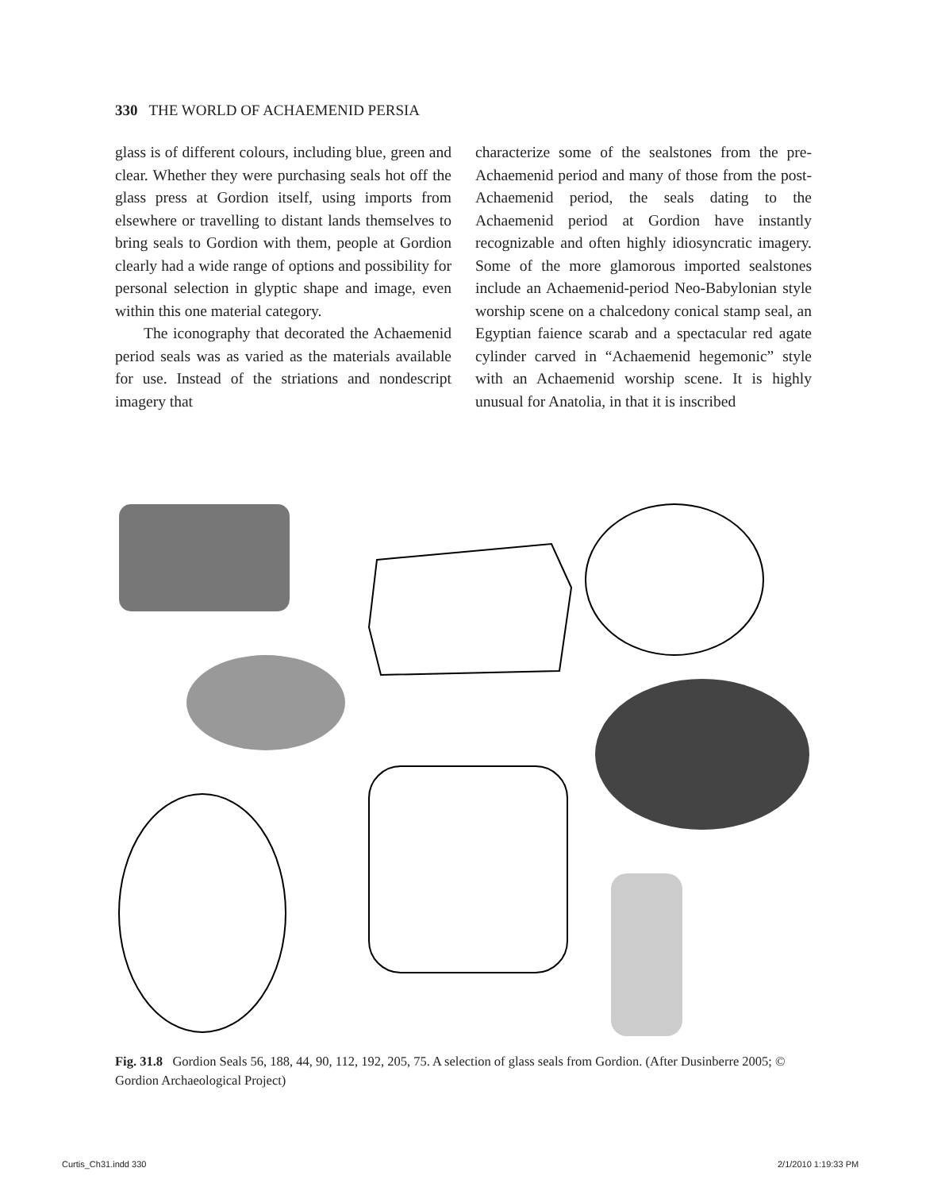330 THE WORLD OF ACHAEMENID PERSIA
glass is of different colours, including blue, green and clear. Whether they were purchasing seals hot off the glass press at Gordion itself, using imports from elsewhere or travelling to distant lands themselves to bring seals to Gordion with them, people at Gordion clearly had a wide range of options and possibility for personal selection in glyptic shape and image, even within this one material category.
The iconography that decorated the Achaemenid period seals was as varied as the materials available for use. Instead of the striations and nondescript imagery that
characterize some of the sealstones from the pre-Achaemenid period and many of those from the post-Achaemenid period, the seals dating to the Achaemenid period at Gordion have instantly recognizable and often highly idiosyncratic imagery. Some of the more glamorous imported sealstones include an Achaemenid-period Neo-Babylonian style worship scene on a chalcedony conical stamp seal, an Egyptian faience scarab and a spectacular red agate cylinder carved in “Achaemenid hegemonic” style with an Achaemenid worship scene. It is highly unusual for Anatolia, in that it is inscribed
Fig. 31.8 Gordion Seals 56, 188, 44, 90, 112, 192, 205, 75. A selection of glass seals from Gordion. (After Dusinberre 2005; © Gordion Archaeological Project)
Curtis_Ch31.indd 330 2/1/2010 1:19:33 PM